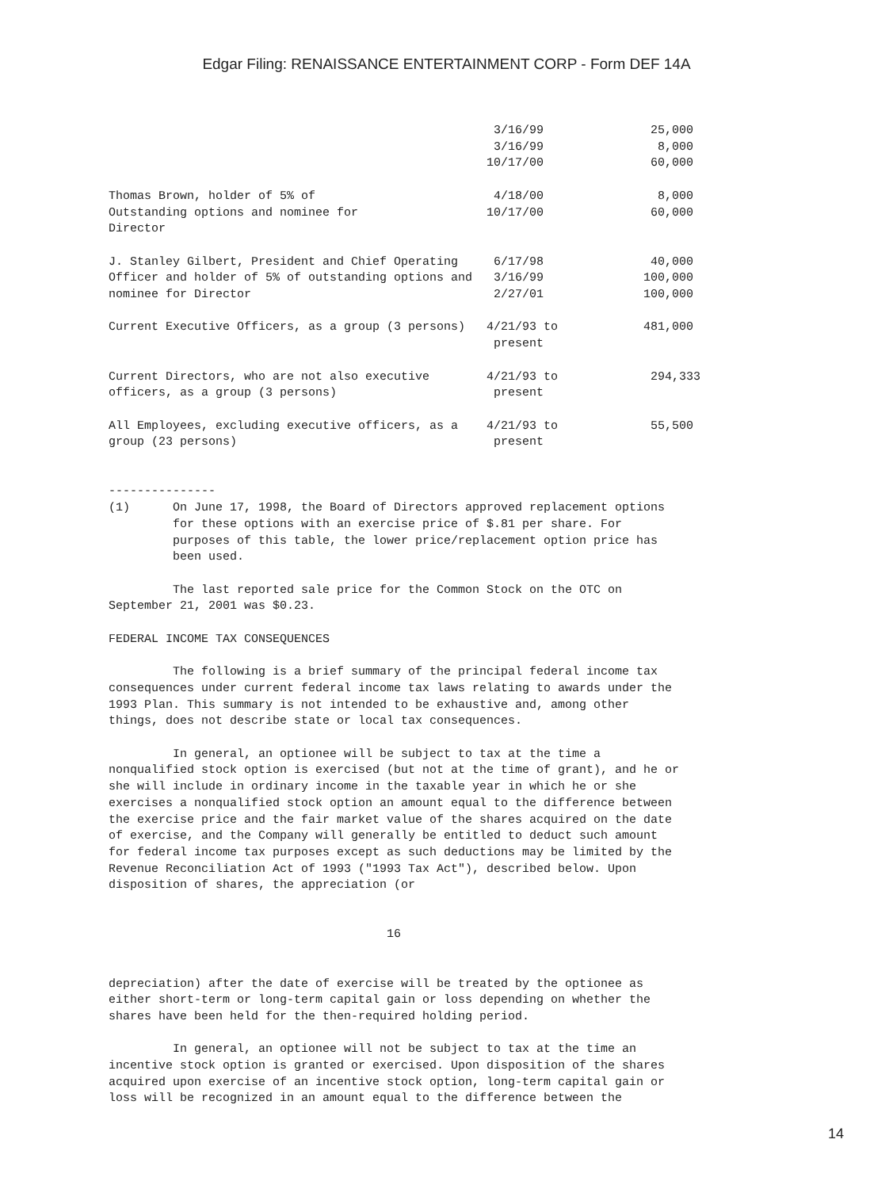Edgar Filing: RENAISSANCE ENTERTAINMENT CORP - Form DEF 14A
                                                      3/16/99               25,000
                                                      3/16/99                8,000
                                                     10/17/00               60,000

Thomas Brown, holder of 5% of                         4/18/00                8,000
Outstanding options and nominee for                  10/17/00               60,000
Director

J. Stanley Gilbert, President and Chief Operating     6/17/98               40,000
Officer and holder of 5% of outstanding options and   3/16/99              100,000
nominee for Director                                  2/27/01              100,000

Current Executive Officers, as a group (3 persons)   4/21/93 to            481,000
                                                      present

Current Directors, who are not also executive        4/21/93 to             294,333
officers, as a group (3 persons)                      present

All Employees, excluding executive officers, as a    4/21/93 to             55,500
group (23 persons)                                    present


---------------
(1)      On June 17, 1998, the Board of Directors approved replacement options
         for these options with an exercise price of $.81 per share. For
         purposes of this table, the lower price/replacement option price has
         been used.

         The last reported sale price for the Common Stock on the OTC on
September 21, 2001 was $0.23.

FEDERAL INCOME TAX CONSEQUENCES

         The following is a brief summary of the principal federal income tax
consequences under current federal income tax laws relating to awards under the
1993 Plan. This summary is not intended to be exhaustive and, among other
things, does not describe state or local tax consequences.

         In general, an optionee will be subject to tax at the time a
nonqualified stock option is exercised (but not at the time of grant), and he or
she will include in ordinary income in the taxable year in which he or she
exercises a nonqualified stock option an amount equal to the difference between
the exercise price and the fair market value of the shares acquired on the date
of exercise, and the Company will generally be entitled to deduct such amount
for federal income tax purposes except as such deductions may be limited by the
Revenue Reconciliation Act of 1993 ("1993 Tax Act"), described below. Upon
disposition of shares, the appreciation (or


                                       16


depreciation) after the date of exercise will be treated by the optionee as
either short-term or long-term capital gain or loss depending on whether the
shares have been held for the then-required holding period.

         In general, an optionee will not be subject to tax at the time an
incentive stock option is granted or exercised. Upon disposition of the shares
acquired upon exercise of an incentive stock option, long-term capital gain or
loss will be recognized in an amount equal to the difference between the
14